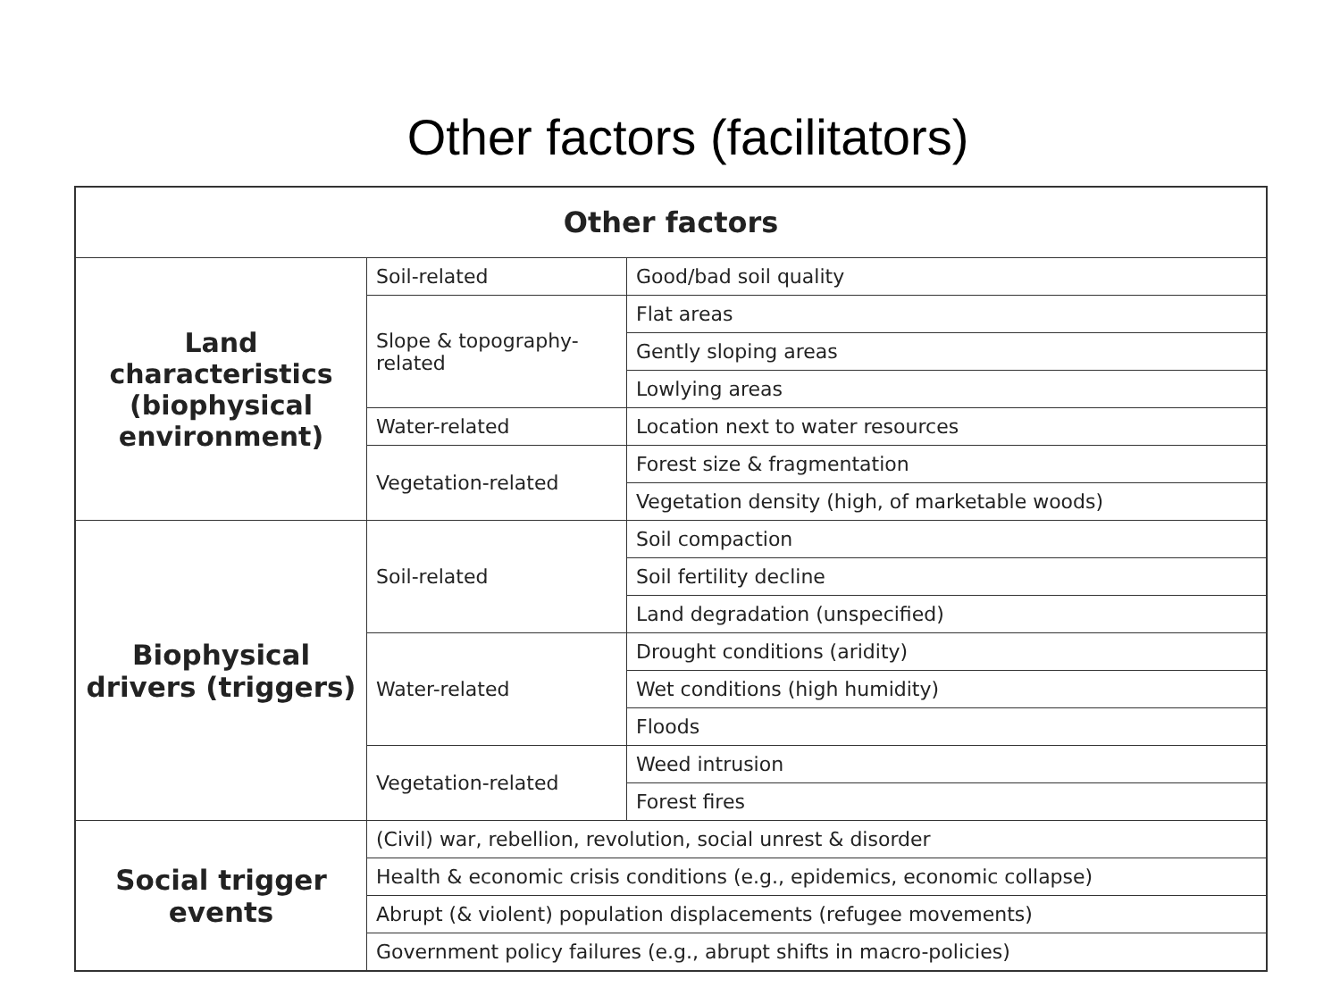Other factors (facilitators)
| Other factors | | |
| --- | --- | --- |
| Land characteristics (biophysical environment) | Soil-related | Good/bad soil quality |
| | Slope & topography-related | Flat areas |
| | | Gently sloping areas |
| | | Lowlying areas |
| | Water-related | Location next to water resources |
| | Vegetation-related | Forest size & fragmentation |
| | | Vegetation density (high, of marketable woods) |
| Biophysical drivers (triggers) | Soil-related | Soil compaction |
| | | Soil fertility decline |
| | | Land degradation (unspecified) |
| | Water-related | Drought conditions (aridity) |
| | | Wet conditions (high humidity) |
| | | Floods |
| | Vegetation-related | Weed intrusion |
| | | Forest fires |
| Social trigger events | (Civil) war, rebellion, revolution, social unrest & disorder | |
| | Health & economic crisis conditions (e.g., epidemics, economic collapse) | |
| | Abrupt (& violent) population displacements (refugee movements) | |
| | Government policy failures (e.g., abrupt shifts in macro-policies) | |